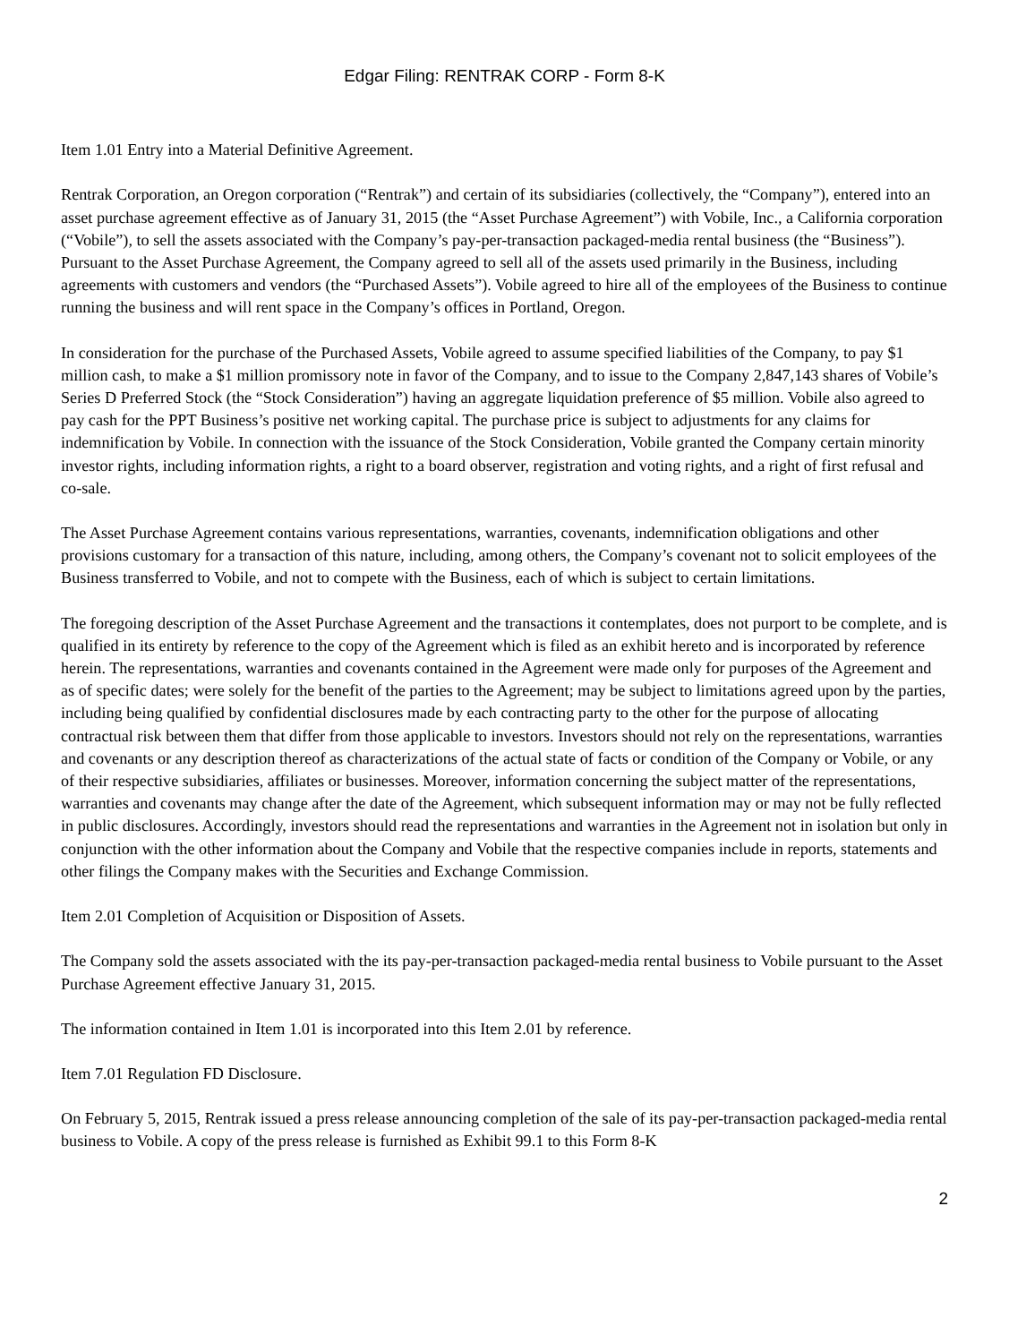Edgar Filing: RENTRAK CORP - Form 8-K
Item 1.01 Entry into a Material Definitive Agreement.
Rentrak Corporation, an Oregon corporation (“Rentrak”) and certain of its subsidiaries (collectively, the “Company”), entered into an asset purchase agreement effective as of January 31, 2015 (the “Asset Purchase Agreement”) with Vobile, Inc., a California corporation (“Vobile”), to sell the assets associated with the Company’s pay-per-transaction packaged-media rental business (the “Business”). Pursuant to the Asset Purchase Agreement, the Company agreed to sell all of the assets used primarily in the Business, including agreements with customers and vendors (the “Purchased Assets”). Vobile agreed to hire all of the employees of the Business to continue running the business and will rent space in the Company’s offices in Portland, Oregon.
In consideration for the purchase of the Purchased Assets, Vobile agreed to assume specified liabilities of the Company, to pay $1 million cash, to make a $1 million promissory note in favor of the Company, and to issue to the Company 2,847,143 shares of Vobile’s Series D Preferred Stock (the “Stock Consideration”) having an aggregate liquidation preference of $5 million. Vobile also agreed to pay cash for the PPT Business’s positive net working capital. The purchase price is subject to adjustments for any claims for indemnification by Vobile. In connection with the issuance of the Stock Consideration, Vobile granted the Company certain minority investor rights, including information rights, a right to a board observer, registration and voting rights, and a right of first refusal and co-sale.
The Asset Purchase Agreement contains various representations, warranties, covenants, indemnification obligations and other provisions customary for a transaction of this nature, including, among others, the Company’s covenant not to solicit employees of the Business transferred to Vobile, and not to compete with the Business, each of which is subject to certain limitations.
The foregoing description of the Asset Purchase Agreement and the transactions it contemplates, does not purport to be complete, and is qualified in its entirety by reference to the copy of the Agreement which is filed as an exhibit hereto and is incorporated by reference herein. The representations, warranties and covenants contained in the Agreement were made only for purposes of the Agreement and as of specific dates; were solely for the benefit of the parties to the Agreement; may be subject to limitations agreed upon by the parties, including being qualified by confidential disclosures made by each contracting party to the other for the purpose of allocating contractual risk between them that differ from those applicable to investors. Investors should not rely on the representations, warranties and covenants or any description thereof as characterizations of the actual state of facts or condition of the Company or Vobile, or any of their respective subsidiaries, affiliates or businesses. Moreover, information concerning the subject matter of the representations, warranties and covenants may change after the date of the Agreement, which subsequent information may or may not be fully reflected in public disclosures. Accordingly, investors should read the representations and warranties in the Agreement not in isolation but only in conjunction with the other information about the Company and Vobile that the respective companies include in reports, statements and other filings the Company makes with the Securities and Exchange Commission.
Item 2.01 Completion of Acquisition or Disposition of Assets.
The Company sold the assets associated with the its pay-per-transaction packaged-media rental business to Vobile pursuant to the Asset Purchase Agreement effective January 31, 2015.
The information contained in Item 1.01 is incorporated into this Item 2.01 by reference.
Item 7.01 Regulation FD Disclosure.
On February 5, 2015, Rentrak issued a press release announcing completion of the sale of its pay-per-transaction packaged-media rental business to Vobile. A copy of the press release is furnished as Exhibit 99.1 to this Form 8-K
2